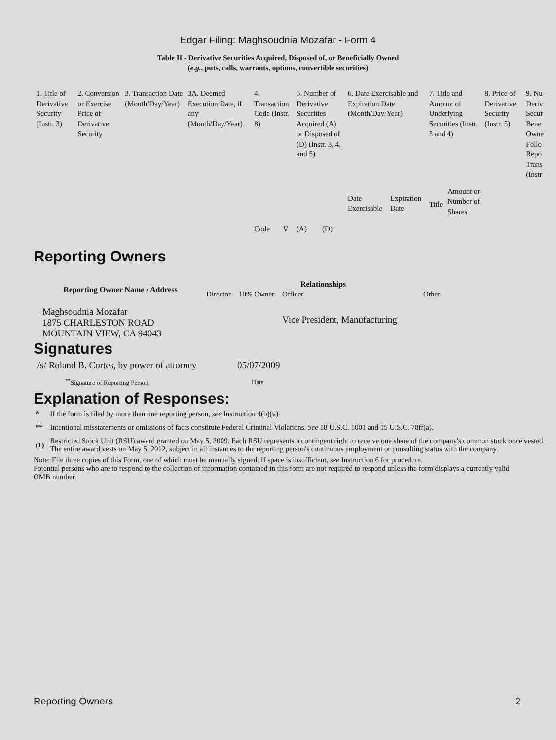Edgar Filing: Maghsoudnia Mozafar - Form 4
Table II - Derivative Securities Acquired, Disposed of, or Beneficially Owned
(e.g., puts, calls, warrants, options, convertible securities)
| 1. Title of Derivative Security (Instr. 3) | 2. Conversion or Exercise Price of Derivative Security | 3. Transaction Date (Month/Day/Year) | 3A. Deemed Execution Date, if any (Month/Day/Year) | 4. Transaction Code (Instr. 8) | | 5. Number of Derivative Securities Acquired (A) or Disposed of (D) (Instr. 3, 4, and 5) | | 6. Date Exercisable and Expiration Date (Month/Day/Year) | | 7. Title and Amount of Underlying Securities (Instr. 3 and 4) | | 8. Price of Derivative Security (Instr. 5) | 9. Nu Deriv Secur Bene Owne Follo Repo Trans (Instr |
| | | | | Code | V | (A) | (D) | Date Exercisable | Expiration Date | Title | Amount or Number of Shares | | |
Reporting Owners
| Reporting Owner Name / Address | Relationships | | | |
| --- | --- | --- | --- | --- |
| | Director | 10% Owner | Officer | Other |
| Maghsoudnia Mozafar 1875 CHARLESTON ROAD MOUNTAIN VIEW, CA 94043 | | | Vice President, Manufacturing | |
Signatures
| /s/ Roland B. Cortes, by power of attorney | 05/07/2009 |
| <sup>**</sup> Signature of Reporting Person | Date |
Explanation of Responses:
| * | If the form is filed by more than one reporting person, see Instruction 4(b)(v). |
| ** | Intentional misstatements or omissions of facts constitute Federal Criminal Violations. See 18 U.S.C. 1001 and 15 U.S.C. 78ff(a). |
| (1) | Restricted Stock Unit (RSU) award granted on May 5, 2009. Each RSU represents a contingent right to receive one share of the company's common stock once vested. The entire award vests on May 5, 2012, subject in all instances to the reporting person's continuous employment or consulting status with the company. |
Note: File three copies of this Form, one of which must be manually signed. If space is insufficient, see Instruction 6 for procedure.
Potential persons who are to respond to the collection of information contained in this form are not required to respond unless the form displays a currently valid OMB number.
Reporting Owners 2